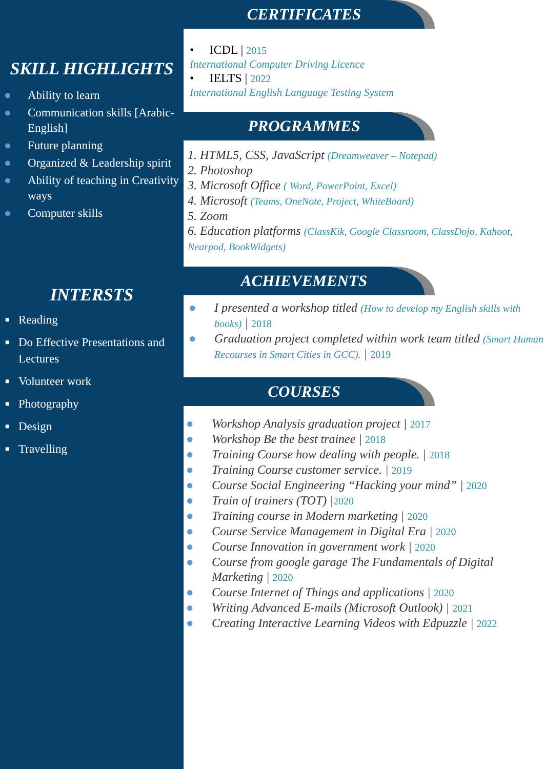SKILL HIGHLIGHTS
● Ability to learn
● Communication skills [Arabic-English]
● Future planning
● Organized & Leadership spirit
● Ability of teaching in Creativity ways
● Computer skills
INTERSTS
■ Reading
■ Do Effective Presentations and Lectures
■ Volunteer work
■ Photography
■ Design
■ Travelling
CERTIFICATES
• ICDL | 2015
International Computer Driving Licence
• IELTS | 2022
International English Language Testing System
PROGRAMMES
1. HTML5, CSS, JavaScript (Dreamweaver – Notepad)
2. Photoshop
3. Microsoft Office ( Word, PowerPoint, Excel)
4. Microsoft (Teams, OneNote, Project, WhiteBoard)
5. Zoom
6. Education platforms (ClassKik, Google Classroom, ClassDojo, Kahoot, Nearpod, BookWidgets)
ACHIEVEMENTS
● I presented a workshop titled (How to develop my English skills with books) | 2018
● Graduation project completed within work team titled (Smart Human Recourses in Smart Cities in GCC). | 2019
COURSES
● Workshop Analysis graduation project | 2017
● Workshop Be the best trainee | 2018
● Training Course how dealing with people. | 2018
● Training Course customer service. | 2019
● Course Social Engineering “Hacking your mind” | 2020
● Train of trainers (TOT) |2020
● Training course in Modern marketing | 2020
● Course Service Management in Digital Era | 2020
● Course Innovation in government work | 2020
● Course from google garage The Fundamentals of Digital Marketing | 2020
● Course Internet of Things and applications | 2020
● Writing Advanced E-mails (Microsoft Outlook) | 2021
● Creating Interactive Learning Videos with Edpuzzle | 2022